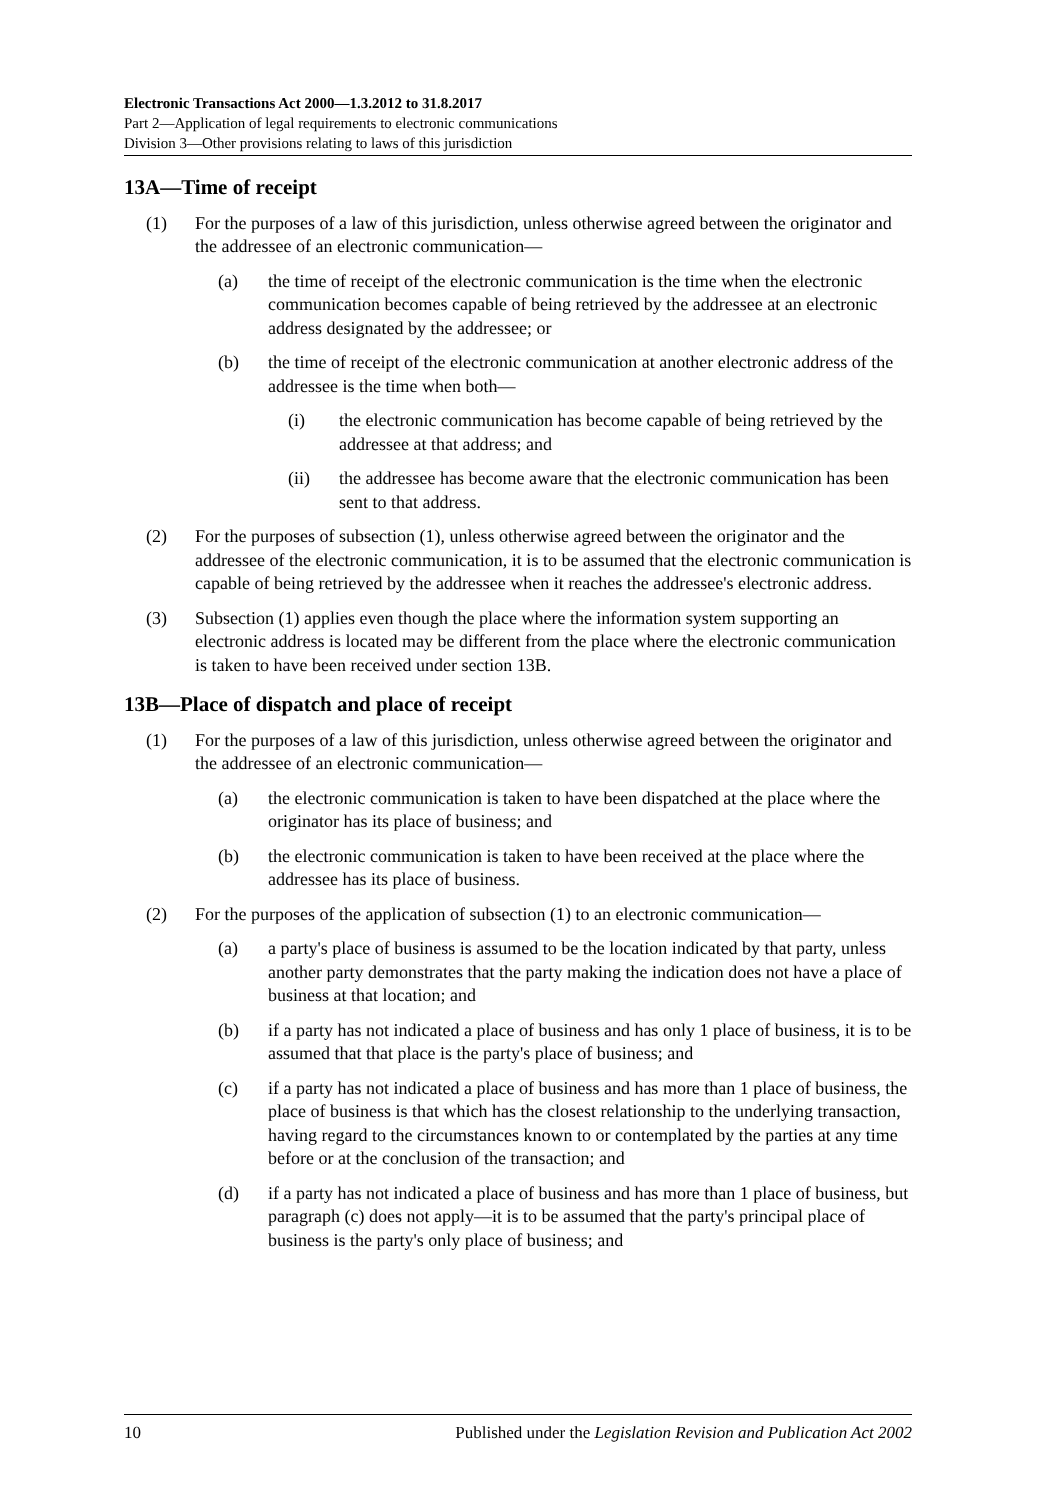Electronic Transactions Act 2000—1.3.2012 to 31.8.2017
Part 2—Application of legal requirements to electronic communications
Division 3—Other provisions relating to laws of this jurisdiction
13A—Time of receipt
(1) For the purposes of a law of this jurisdiction, unless otherwise agreed between the originator and the addressee of an electronic communication—
(a) the time of receipt of the electronic communication is the time when the electronic communication becomes capable of being retrieved by the addressee at an electronic address designated by the addressee; or
(b) the time of receipt of the electronic communication at another electronic address of the addressee is the time when both—
(i) the electronic communication has become capable of being retrieved by the addressee at that address; and
(ii) the addressee has become aware that the electronic communication has been sent to that address.
(2) For the purposes of subsection (1), unless otherwise agreed between the originator and the addressee of the electronic communication, it is to be assumed that the electronic communication is capable of being retrieved by the addressee when it reaches the addressee's electronic address.
(3) Subsection (1) applies even though the place where the information system supporting an electronic address is located may be different from the place where the electronic communication is taken to have been received under section 13B.
13B—Place of dispatch and place of receipt
(1) For the purposes of a law of this jurisdiction, unless otherwise agreed between the originator and the addressee of an electronic communication—
(a) the electronic communication is taken to have been dispatched at the place where the originator has its place of business; and
(b) the electronic communication is taken to have been received at the place where the addressee has its place of business.
(2) For the purposes of the application of subsection (1) to an electronic communication—
(a) a party's place of business is assumed to be the location indicated by that party, unless another party demonstrates that the party making the indication does not have a place of business at that location; and
(b) if a party has not indicated a place of business and has only 1 place of business, it is to be assumed that that place is the party's place of business; and
(c) if a party has not indicated a place of business and has more than 1 place of business, the place of business is that which has the closest relationship to the underlying transaction, having regard to the circumstances known to or contemplated by the parties at any time before or at the conclusion of the transaction; and
(d) if a party has not indicated a place of business and has more than 1 place of business, but paragraph (c) does not apply—it is to be assumed that the party's principal place of business is the party's only place of business; and
10 Published under the Legislation Revision and Publication Act 2002